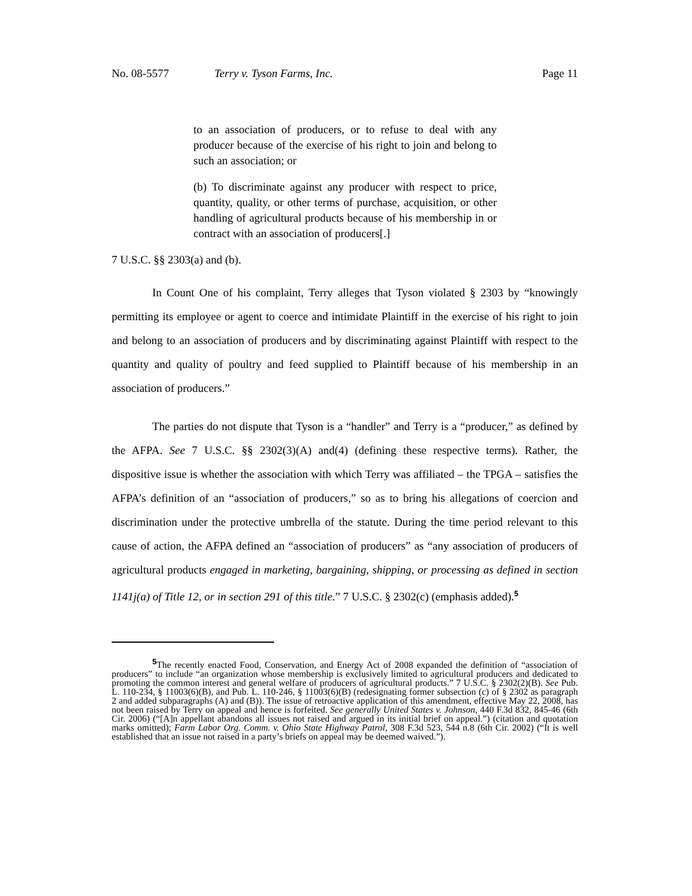No. 08-5577 Terry v. Tyson Farms, Inc. Page 11
to an association of producers, or to refuse to deal with any producer because of the exercise of his right to join and belong to such an association; or
(b) To discriminate against any producer with respect to price, quantity, quality, or other terms of purchase, acquisition, or other handling of agricultural products because of his membership in or contract with an association of producers[.]
7 U.S.C. §§ 2303(a) and (b).
In Count One of his complaint, Terry alleges that Tyson violated § 2303 by “knowingly permitting its employee or agent to coerce and intimidate Plaintiff in the exercise of his right to join and belong to an association of producers and by discriminating against Plaintiff with respect to the quantity and quality of poultry and feed supplied to Plaintiff because of his membership in an association of producers.”
The parties do not dispute that Tyson is a “handler” and Terry is a “producer,” as defined by the AFPA. See 7 U.S.C. §§ 2302(3)(A) and(4) (defining these respective terms). Rather, the dispositive issue is whether the association with which Terry was affiliated – the TPGA – satisfies the AFPA’s definition of an “association of producers,” so as to bring his allegations of coercion and discrimination under the protective umbrella of the statute. During the time period relevant to this cause of action, the AFPA defined an “association of producers” as “any association of producers of agricultural products engaged in marketing, bargaining, shipping, or processing as defined in section 1141j(a) of Title 12, or in section 291 of this title.” 7 U.S.C. § 2302(c) (emphasis added).<sup>5</sup>
<sup>5</sup> The recently enacted Food, Conservation, and Energy Act of 2008 expanded the definition of “association of producers” to include “an organization whose membership is exclusively limited to agricultural producers and dedicated to promoting the common interest and general welfare of producers of agricultural products.” 7 U.S.C. § 2302(2)(B). See Pub. L. 110-234, § 11003(6)(B), and Pub. L. 110-246, § 11003(6)(B) (redesignating former subsection (c) of § 2302 as paragraph 2 and added subparagraphs (A) and (B)). The issue of retroactive application of this amendment, effective May 22, 2008, has not been raised by Terry on appeal and hence is forfeited. See generally United States v. Johnson, 440 F.3d 832, 845-46 (6th Cir. 2006) (“[A]n appellant abandons all issues not raised and argued in its initial brief on appeal.”) (citation and quotation marks omitted); Farm Labor Org. Comm. v. Ohio State Highway Patrol, 308 F.3d 523, 544 n.8 (6th Cir. 2002) (“It is well established that an issue not raised in a party’s briefs on appeal may be deemed waived.”).